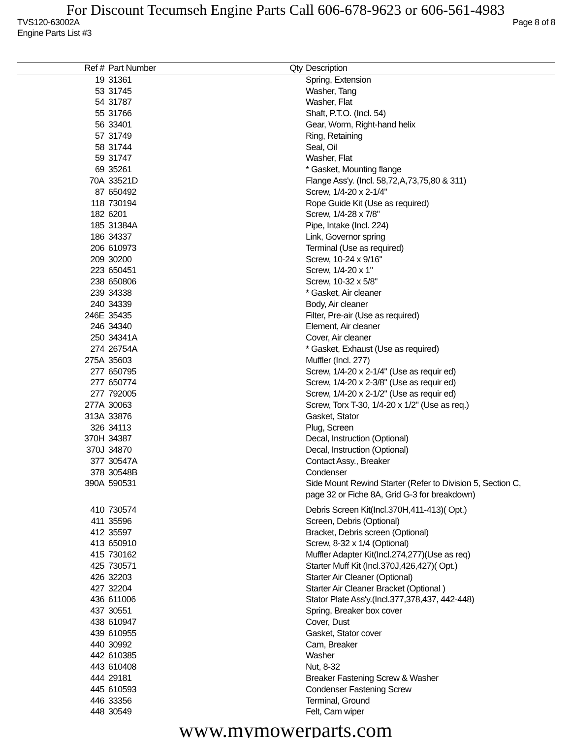For Discount Tecumseh Engine Parts Call 606-678-9623 or 606-561-4983
TVS120-63002A Page 8 of 8
Engine Parts List #3
| Ref # | Part Number | Qty | Description |
| --- | --- | --- | --- |
| 19 | 31361 | | Spring, Extension |
| 53 | 31745 | | Washer, Tang |
| 54 | 31787 | | Washer, Flat |
| 55 | 31766 | | Shaft, P.T.O. (Incl. 54) |
| 56 | 33401 | | Gear, Worm, Right-hand helix |
| 57 | 31749 | | Ring, Retaining |
| 58 | 31744 | | Seal, Oil |
| 59 | 31747 | | Washer, Flat |
| 69 | 35261 | | * Gasket, Mounting flange |
| 70A | 33521D | | Flange Ass'y. (Incl. 58,72,A,73,75,80 & 311) |
| 87 | 650492 | | Screw, 1/4-20 x 2-1/4" |
| 118 | 730194 | | Rope Guide Kit (Use as required) |
| 182 | 6201 | | Screw, 1/4-28 x 7/8" |
| 185 | 31384A | | Pipe, Intake (Incl. 224) |
| 186 | 34337 | | Link, Governor spring |
| 206 | 610973 | | Terminal (Use as required) |
| 209 | 30200 | | Screw, 10-24 x 9/16" |
| 223 | 650451 | | Screw, 1/4-20 x 1" |
| 238 | 650806 | | Screw, 10-32 x 5/8" |
| 239 | 34338 | | * Gasket, Air cleaner |
| 240 | 34339 | | Body, Air cleaner |
| 246E | 35435 | | Filter, Pre-air (Use as required) |
| 246 | 34340 | | Element, Air cleaner |
| 250 | 34341A | | Cover, Air cleaner |
| 274 | 26754A | | * Gasket, Exhaust (Use as required) |
| 275A | 35603 | | Muffler (Incl. 277) |
| 277 | 650795 | | Screw, 1/4-20 x 2-1/4" (Use as requir ed) |
| 277 | 650774 | | Screw, 1/4-20 x 2-3/8" (Use as requir ed) |
| 277 | 792005 | | Screw, 1/4-20 x 2-1/2" (Use as requir ed) |
| 277A | 30063 | | Screw, Torx T-30, 1/4-20 x 1/2" (Use as req.) |
| 313A | 33876 | | Gasket, Stator |
| 326 | 34113 | | Plug, Screen |
| 370H | 34387 | | Decal, Instruction (Optional) |
| 370J | 34870 | | Decal, Instruction (Optional) |
| 377 | 30547A | | Contact Assy., Breaker |
| 378 | 30548B | | Condenser |
| 390A | 590531 | | Side Mount Rewind Starter (Refer to Division 5, Section C, page 32 or Fiche 8A, Grid G-3 for breakdown) |
| 410 | 730574 | | Debris Screen Kit(Incl.370H,411-413)( Opt.) |
| 411 | 35596 | | Screen, Debris (Optional) |
| 412 | 35597 | | Bracket, Debris screen (Optional) |
| 413 | 650910 | | Screw, 8-32 x 1/4 (Optional) |
| 415 | 730162 | | Muffler Adapter Kit(Incl.274,277)(Use as req) |
| 425 | 730571 | | Starter Muff Kit (Incl.370J,426,427)( Opt.) |
| 426 | 32203 | | Starter Air Cleaner (Optional) |
| 427 | 32204 | | Starter Air Cleaner Bracket (Optional ) |
| 436 | 611006 | | Stator Plate Ass'y.(Incl.377,378,437, 442-448) |
| 437 | 30551 | | Spring, Breaker box cover |
| 438 | 610947 | | Cover, Dust |
| 439 | 610955 | | Gasket, Stator cover |
| 440 | 30992 | | Cam, Breaker |
| 442 | 610385 | | Washer |
| 443 | 610408 | | Nut, 8-32 |
| 444 | 29181 | | Breaker Fastening Screw & Washer |
| 445 | 610593 | | Condenser Fastening Screw |
| 446 | 33356 | | Terminal, Ground |
| 448 | 30549 | | Felt, Cam wiper |
www.mymowerparts.com